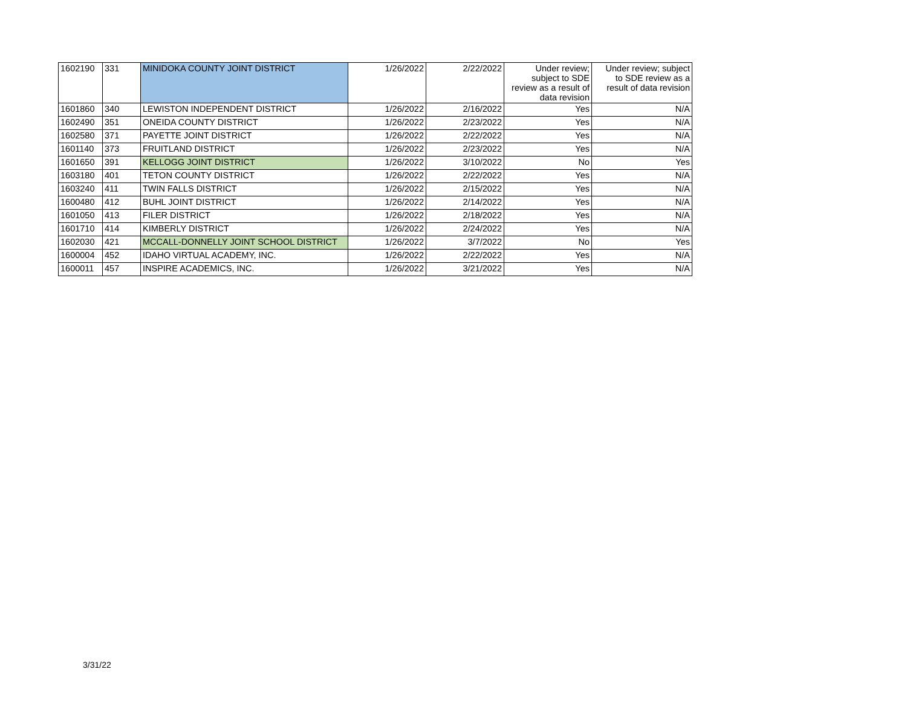| 1602190 | 331 | MINIDOKA COUNTY JOINT DISTRICT | 1/26/2022 | 2/22/2022 | Under review; subject to SDE review as a result of data revision | Under review; subject to SDE review as a result of data revision |
| 1601860 | 340 | LEWISTON INDEPENDENT DISTRICT | 1/26/2022 | 2/16/2022 | Yes | N/A |
| 1602490 | 351 | ONEIDA COUNTY DISTRICT | 1/26/2022 | 2/23/2022 | Yes | N/A |
| 1602580 | 371 | PAYETTE JOINT DISTRICT | 1/26/2022 | 2/22/2022 | Yes | N/A |
| 1601140 | 373 | FRUITLAND DISTRICT | 1/26/2022 | 2/23/2022 | Yes | N/A |
| 1601650 | 391 | KELLOGG JOINT DISTRICT | 1/26/2022 | 3/10/2022 | No | Yes |
| 1603180 | 401 | TETON COUNTY DISTRICT | 1/26/2022 | 2/22/2022 | Yes | N/A |
| 1603240 | 411 | TWIN FALLS DISTRICT | 1/26/2022 | 2/15/2022 | Yes | N/A |
| 1600480 | 412 | BUHL JOINT DISTRICT | 1/26/2022 | 2/14/2022 | Yes | N/A |
| 1601050 | 413 | FILER DISTRICT | 1/26/2022 | 2/18/2022 | Yes | N/A |
| 1601710 | 414 | KIMBERLY DISTRICT | 1/26/2022 | 2/24/2022 | Yes | N/A |
| 1602030 | 421 | MCCALL-DONNELLY JOINT SCHOOL DISTRICT | 1/26/2022 | 3/7/2022 | No | Yes |
| 1600004 | 452 | IDAHO VIRTUAL ACADEMY, INC. | 1/26/2022 | 2/22/2022 | Yes | N/A |
| 1600011 | 457 | INSPIRE ACADEMICS, INC. | 1/26/2022 | 3/21/2022 | Yes | N/A |
3/31/22